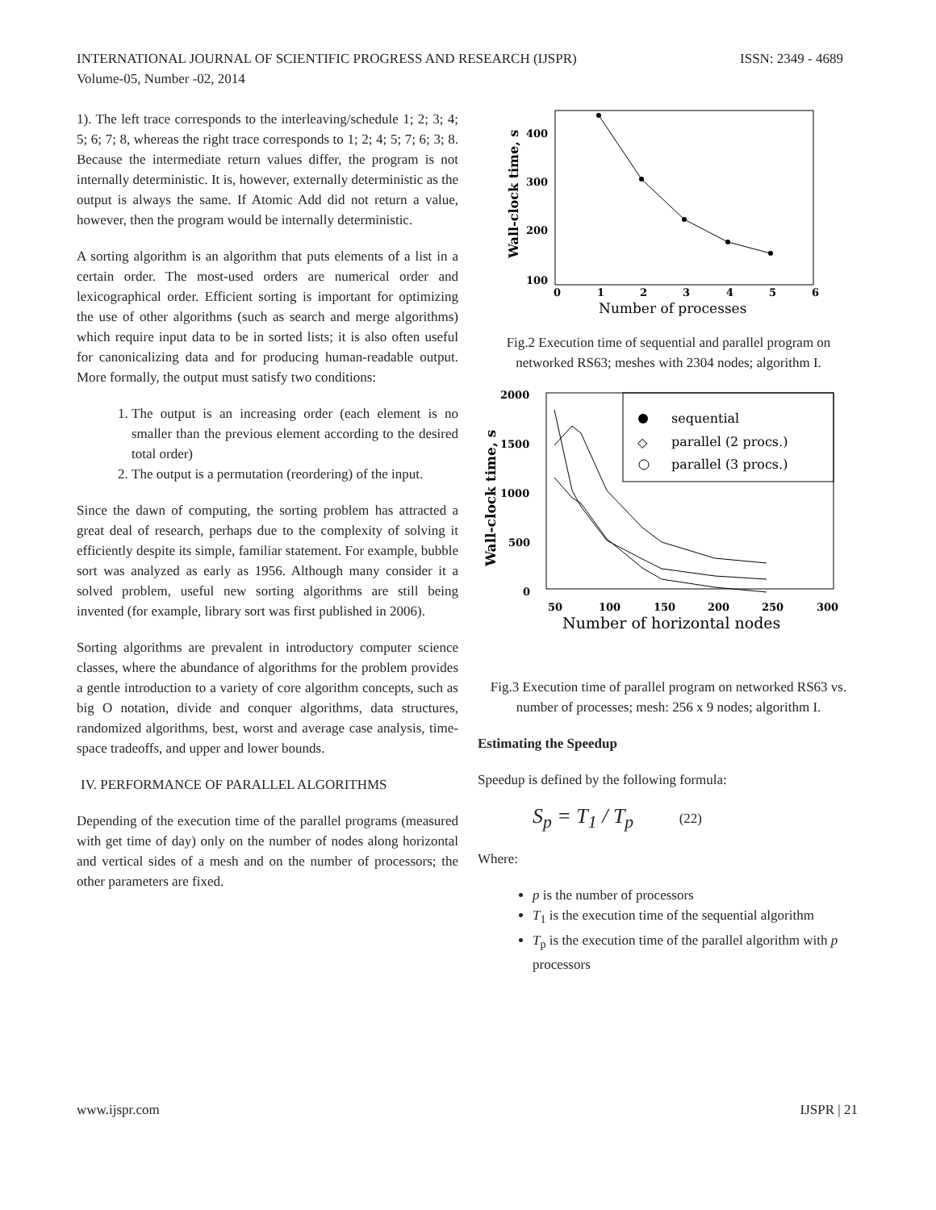INTERNATIONAL JOURNAL OF SCIENTIFIC PROGRESS AND RESEARCH (IJSPR)
Volume-05, Number -02, 2014
ISSN: 2349 - 4689
1). The left trace corresponds to the interleaving/schedule 1; 2; 3; 4; 5; 6; 7; 8, whereas the right trace corresponds to 1; 2; 4; 5; 7; 6; 3; 8. Because the intermediate return values differ, the program is not internally deterministic. It is, however, externally deterministic as the output is always the same. If Atomic Add did not return a value, however, then the program would be internally deterministic.
A sorting algorithm is an algorithm that puts elements of a list in a certain order. The most-used orders are numerical order and lexicographical order. Efficient sorting is important for optimizing the use of other algorithms (such as search and merge algorithms) which require input data to be in sorted lists; it is also often useful for canonicalizing data and for producing human-readable output. More formally, the output must satisfy two conditions:
1. The output is an increasing order (each element is no smaller than the previous element according to the desired total order)
2. The output is a permutation (reordering) of the input.
Since the dawn of computing, the sorting problem has attracted a great deal of research, perhaps due to the complexity of solving it efficiently despite its simple, familiar statement. For example, bubble sort was analyzed as early as 1956. Although many consider it a solved problem, useful new sorting algorithms are still being invented (for example, library sort was first published in 2006).
Sorting algorithms are prevalent in introductory computer science classes, where the abundance of algorithms for the problem provides a gentle introduction to a variety of core algorithm concepts, such as big O notation, divide and conquer algorithms, data structures, randomized algorithms, best, worst and average case analysis, time-space tradeoffs, and upper and lower bounds.
IV. PERFORMANCE OF PARALLEL ALGORITHMS
Depending of the execution time of the parallel programs (measured with get time of day) only on the number of nodes along horizontal and vertical sides of a mesh and on the number of processors; the other parameters are fixed.
400
300
200
100
0
1
2
3
4
5
6
Number of processes
Wall-clock time, s
Fig.2 Execution time of sequential and parallel program on networked RS63; meshes with 2304 nodes; algorithm I.
sequential
◇
parallel (2 procs.)
parallel (3 procs.)
2000
1500
1000
500
0
50
100
150
200
250
300
Number of horizontal nodes
Wall-clock time, s
Fig.3 Execution time of parallel program on networked RS63 vs. number of processes; mesh: 256 x 9 nodes; algorithm I.
Estimating the Speedup
Speedup is defined by the following formula:
S<sub>p</sub> = T<sub>1</sub> / T<sub>p</sub> (22)
Where:
p is the number of processors
T<sub>1</sub> is the execution time of the sequential algorithm
T<sub>p</sub> is the execution time of the parallel algorithm with p processors
www.ijspr.com IJSPR | 21